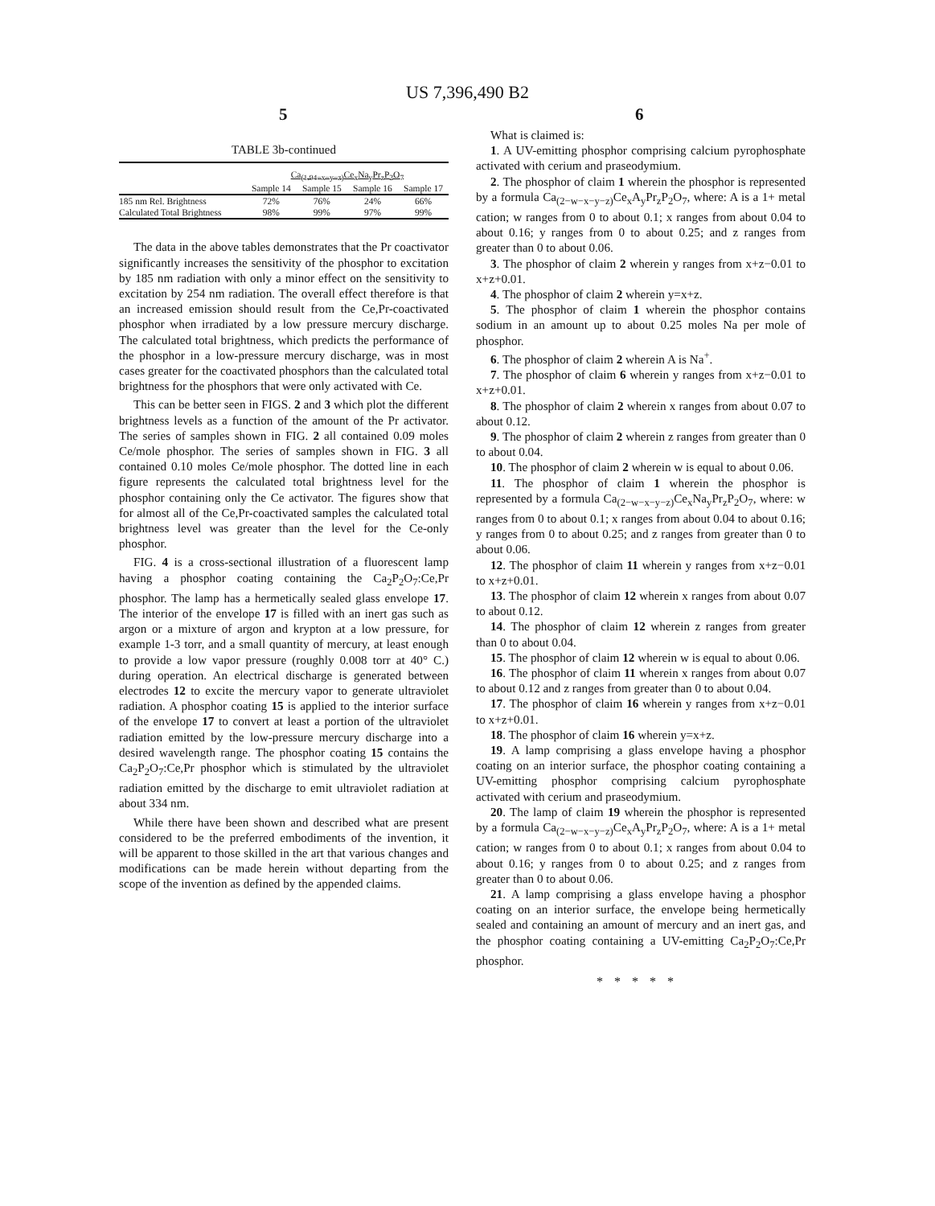US 7,396,490 B2
5 6
TABLE 3b-continued
| | Ca<sub>(1.94−x−y−z)</sub>Ce<sub>x</sub>Na<sub>y</sub>Pr<sub>z</sub>P<sub>2</sub>O<sub>7</sub> | | | |
| | Sample 14 | Sample 15 | Sample 16 | Sample 17 |
| 185 nm Rel. Brightness | 72% | 76% | 24% | 66% |
| Calculated Total Brightness | 98% | 99% | 97% | 99% |
The data in the above tables demonstrates that the Pr coactivator significantly increases the sensitivity of the phosphor to excitation by 185 nm radiation with only a minor effect on the sensitivity to excitation by 254 nm radiation. The overall effect therefore is that an increased emission should result from the Ce,Pr-coactivated phosphor when irradiated by a low pressure mercury discharge. The calculated total brightness, which predicts the performance of the phosphor in a low-pressure mercury discharge, was in most cases greater for the coactivated phosphors than the calculated total brightness for the phosphors that were only activated with Ce.
This can be better seen in FIGS. 2 and 3 which plot the different brightness levels as a function of the amount of the Pr activator. The series of samples shown in FIG. 2 all contained 0.09 moles Ce/mole phosphor. The series of samples shown in FIG. 3 all contained 0.10 moles Ce/mole phosphor. The dotted line in each figure represents the calculated total brightness level for the phosphor containing only the Ce activator. The figures show that for almost all of the Ce,Pr-coactivated samples the calculated total brightness level was greater than the level for the Ce-only phosphor.
FIG. 4 is a cross-sectional illustration of a fluorescent lamp having a phosphor coating containing the Ca<sub>2</sub>P<sub>2</sub>O<sub>7</sub>:Ce,Pr phosphor. The lamp has a hermetically sealed glass envelope 17. The interior of the envelope 17 is filled with an inert gas such as argon or a mixture of argon and krypton at a low pressure, for example 1-3 torr, and a small quantity of mercury, at least enough to provide a low vapor pressure (roughly 0.008 torr at 40° C.) during operation. An electrical discharge is generated between electrodes 12 to excite the mercury vapor to generate ultraviolet radiation. A phosphor coating 15 is applied to the interior surface of the envelope 17 to convert at least a portion of the ultraviolet radiation emitted by the low-pressure mercury discharge into a desired wavelength range. The phosphor coating 15 contains the Ca<sub>2</sub>P<sub>2</sub>O<sub>7</sub>:Ce,Pr phosphor which is stimulated by the ultraviolet radiation emitted by the discharge to emit ultraviolet radiation at about 334 nm.
While there have been shown and described what are present considered to be the preferred embodiments of the invention, it will be apparent to those skilled in the art that various changes and modifications can be made herein without departing from the scope of the invention as defined by the appended claims.
What is claimed is:
1. A UV-emitting phosphor comprising calcium pyrophosphate activated with cerium and praseodymium.
2. The phosphor of claim 1 wherein the phosphor is represented by a formula Ca<sub>(2−w−x−y−z)</sub>Ce<sub>x</sub>A<sub>y</sub>Pr<sub>z</sub>P<sub>2</sub>O<sub>7</sub>, where: A is a 1+ metal cation; w ranges from 0 to about 0.1; x ranges from about 0.04 to about 0.16; y ranges from 0 to about 0.25; and z ranges from greater than 0 to about 0.06.
3. The phosphor of claim 2 wherein y ranges from x+z−0.01 to x+z+0.01.
4. The phosphor of claim 2 wherein y=x+z.
5. The phosphor of claim 1 wherein the phosphor contains sodium in an amount up to about 0.25 moles Na per mole of phosphor.
6. The phosphor of claim 2 wherein A is Na<sup>+</sup>.
7. The phosphor of claim 6 wherein y ranges from x+z−0.01 to x+z+0.01.
8. The phosphor of claim 2 wherein x ranges from about 0.07 to about 0.12.
9. The phosphor of claim 2 wherein z ranges from greater than 0 to about 0.04.
10. The phosphor of claim 2 wherein w is equal to about 0.06.
11. The phosphor of claim 1 wherein the phosphor is represented by a formula Ca<sub>(2−w−x−y−z)</sub>Ce<sub>x</sub>Na<sub>y</sub>Pr<sub>z</sub>P<sub>2</sub>O<sub>7</sub>, where: w ranges from 0 to about 0.1; x ranges from about 0.04 to about 0.16; y ranges from 0 to about 0.25; and z ranges from greater than 0 to about 0.06.
12. The phosphor of claim 11 wherein y ranges from x+z−0.01 to x+z+0.01.
13. The phosphor of claim 12 wherein x ranges from about 0.07 to about 0.12.
14. The phosphor of claim 12 wherein z ranges from greater than 0 to about 0.04.
15. The phosphor of claim 12 wherein w is equal to about 0.06.
16. The phosphor of claim 11 wherein x ranges from about 0.07 to about 0.12 and z ranges from greater than 0 to about 0.04.
17. The phosphor of claim 16 wherein y ranges from x+z−0.01 to x+z+0.01.
18. The phosphor of claim 16 wherein y=x+z.
19. A lamp comprising a glass envelope having a phosphor coating on an interior surface, the phosphor coating containing a UV-emitting phosphor comprising calcium pyrophosphate activated with cerium and praseodymium.
20. The lamp of claim 19 wherein the phosphor is represented by a formula Ca<sub>(2−w−x−y−z)</sub>Ce<sub>x</sub>A<sub>y</sub>Pr<sub>z</sub>P<sub>2</sub>O<sub>7</sub>, where: A is a 1+ metal cation; w ranges from 0 to about 0.1; x ranges from about 0.04 to about 0.16; y ranges from 0 to about 0.25; and z ranges from greater than 0 to about 0.06.
21. A lamp comprising a glass envelope having a phosphor coating on an interior surface, the envelope being hermetically sealed and containing an amount of mercury and an inert gas, and the phosphor coating containing a UV-emitting Ca<sub>2</sub>P<sub>2</sub>O<sub>7</sub>:Ce,Pr phosphor.
*****